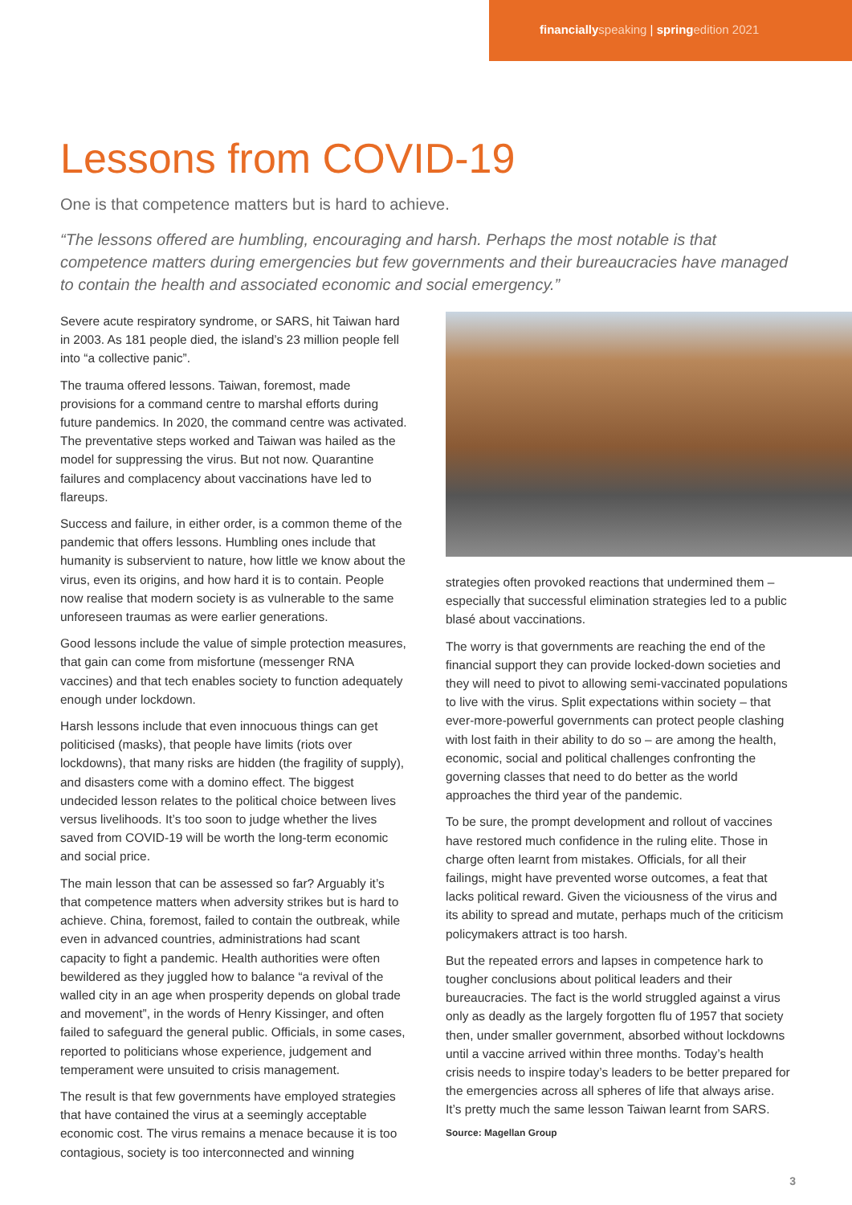financially speaking | spring edition 2021
Lessons from COVID-19
One is that competence matters but is hard to achieve.
“The lessons offered are humbling, encouraging and harsh. Perhaps the most notable is that competence matters during emergencies but few governments and their bureaucracies have managed to contain the health and associated economic and social emergency.”
Severe acute respiratory syndrome, or SARS, hit Taiwan hard in 2003. As 181 people died, the island’s 23 million people fell into “a collective panic”.
The trauma offered lessons. Taiwan, foremost, made provisions for a command centre to marshal efforts during future pandemics. In 2020, the command centre was activated. The preventative steps worked and Taiwan was hailed as the model for suppressing the virus. But not now. Quarantine failures and complacency about vaccinations have led to flareups.
Success and failure, in either order, is a common theme of the pandemic that offers lessons. Humbling ones include that humanity is subservient to nature, how little we know about the virus, even its origins, and how hard it is to contain. People now realise that modern society is as vulnerable to the same unforeseen traumas as were earlier generations.
Good lessons include the value of simple protection measures, that gain can come from misfortune (messenger RNA vaccines) and that tech enables society to function adequately enough under lockdown.
Harsh lessons include that even innocuous things can get politicised (masks), that people have limits (riots over lockdowns), that many risks are hidden (the fragility of supply), and disasters come with a domino effect. The biggest undecided lesson relates to the political choice between lives versus livelihoods. It’s too soon to judge whether the lives saved from COVID-19 will be worth the long-term economic and social price.
The main lesson that can be assessed so far? Arguably it’s that competence matters when adversity strikes but is hard to achieve. China, foremost, failed to contain the outbreak, while even in advanced countries, administrations had scant capacity to fight a pandemic. Health authorities were often bewildered as they juggled how to balance “a revival of the walled city in an age when prosperity depends on global trade and movement”, in the words of Henry Kissinger, and often failed to safeguard the general public. Officials, in some cases, reported to politicians whose experience, judgement and temperament were unsuited to crisis management.
The result is that few governments have employed strategies that have contained the virus at a seemingly acceptable economic cost. The virus remains a menace because it is too contagious, society is too interconnected and winning
strategies often provoked reactions that undermined them – especially that successful elimination strategies led to a public blasé about vaccinations.
The worry is that governments are reaching the end of the financial support they can provide locked-down societies and they will need to pivot to allowing semi-vaccinated populations to live with the virus. Split expectations within society – that ever-more-powerful governments can protect people clashing with lost faith in their ability to do so – are among the health, economic, social and political challenges confronting the governing classes that need to do better as the world approaches the third year of the pandemic.
To be sure, the prompt development and rollout of vaccines have restored much confidence in the ruling elite. Those in charge often learnt from mistakes. Officials, for all their failings, might have prevented worse outcomes, a feat that lacks political reward. Given the viciousness of the virus and its ability to spread and mutate, perhaps much of the criticism policymakers attract is too harsh.
But the repeated errors and lapses in competence hark to tougher conclusions about political leaders and their bureaucracies. The fact is the world struggled against a virus only as deadly as the largely forgotten flu of 1957 that society then, under smaller government, absorbed without lockdowns until a vaccine arrived within three months. Today’s health crisis needs to inspire today’s leaders to be better prepared for the emergencies across all spheres of life that always arise. It’s pretty much the same lesson Taiwan learnt from SARS.
Source: Magellan Group
3